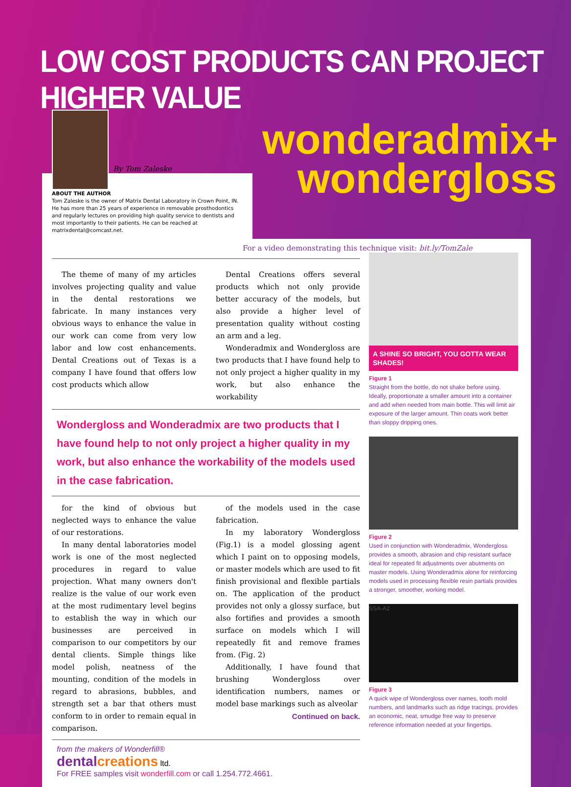LOW COST PRODUCTS CAN PROJECT HIGHER VALUE
By Tom Zaleske
ABOUT THE AUTHOR
Tom Zaleske is the owner of Matrix Dental Laboratory in Crown Point, IN. He has more than 25 years of experience in removable prosthodontics and regularly lectures on providing high quality service to dentists and most importantly to their patients. He can be reached at matrixdental@comcast.net.
wonderadmix+
wondergloss
For a video demonstrating this technique visit: bit.ly/TomZale
The theme of many of my articles involves projecting quality and value in the dental restorations we fabricate. In many instances very obvious ways to enhance the value in our work can come from very low labor and low cost enhancements. Dental Creations out of Texas is a company I have found that offers low cost products which allow
Dental Creations offers several products which not only provide better accuracy of the models, but also provide a higher level of presentation quality without costing an arm and a leg.
Wonderadmix and Wondergloss are two products that I have found help to not only project a higher quality in my work, but also enhance the workability
Wondergloss and Wonderadmix are two products that I have found help to not only project a higher quality in my work, but also enhance the workability of the models used in the case fabrication.
for the kind of obvious but neglected ways to enhance the value of our restorations.
In many dental laboratories model work is one of the most neglected procedures in regard to value projection. What many owners don't realize is the value of our work even at the most rudimentary level begins to establish the way in which our businesses are perceived in comparison to our competitors by our dental clients. Simple things like model polish, neatness of the mounting, condition of the models in regard to abrasions, bubbles, and strength set a bar that others must conform to in order to remain equal in comparison.
of the models used in the case fabrication.
In my laboratory Wondergloss (Fig.1) is a model glossing agent which I paint on to opposing models, or master models which are used to fit finish provisional and flexible partials on. The application of the product provides not only a glossy surface, but also fortifies and provides a smooth surface on models which I will repeatedly fit and remove frames from. (Fig. 2)
Additionally, I have found that brushing Wondergloss over identification numbers, names or model base markings such as alveolar
Continued on back.
from the makers of Wonderfill®
dentalcreations ltd.
For FREE samples visit wonderfill.com or call 1.254.772.4661.
A SHINE SO BRIGHT, YOU GOTTA WEAR SHADES!
Figure 1
Straight from the bottle, do not shake before using. Ideally, proportionate a smaller amount into a container and add when needed from main bottle. This will limit air exposure of the larger amount. Thin coats work better than sloppy dripping ones.
Figure 2
Used in conjunction with Wonderadmix, Wondergloss provides a smooth, abrasion and chip resistant surface ideal for repeated fit adjustments over abutments on master models. Using Wonderadmix alone for reinforcing models used in processing flexible resin partials provides a stronger, smoother, working model.
SSA-A2
Figure 3
A quick wipe of Wondergloss over names, tooth mold numbers, and landmarks such as ridge tracings, provides an economic, neat, smudge free way to preserve reference information needed at your fingertips.